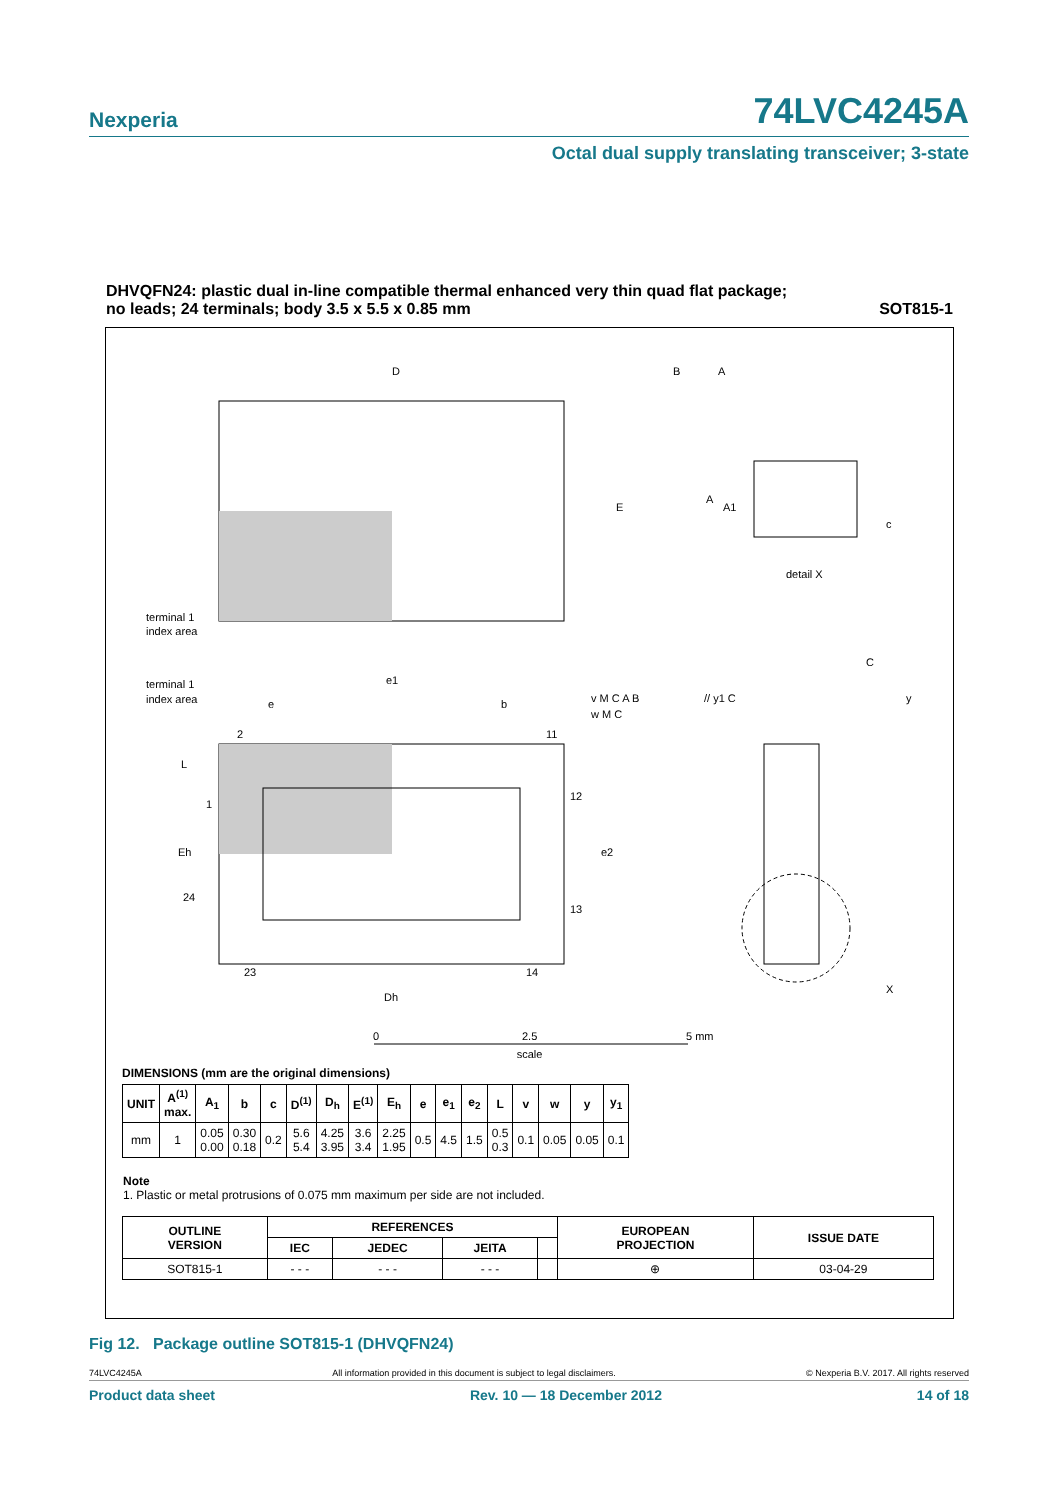Nexperia
74LVC4245A
Octal dual supply translating transceiver; 3-state
DHVQFN24: plastic dual in-line compatible thermal enhanced very thin quad flat package;
no leads; 24 terminals; body 3.5 x 5.5 x 0.85 mm
SOT815-1
D
E
A
A1
c
detail X
terminal 1
index area
terminal 1
index area
e1
e
b
2
11
1
12
24
13
23
14
L
Eh
e2
Dh
C
y
X
// y1 C
v M C A B
w M C
B
A
0
2.5
5 mm
scale
DIMENSIONS (mm are the original dimensions)
| UNIT | A<sup>(1)</sup> max. | A<sub>1</sub> | b | c | D<sup>(1)</sup> | D<sub>h</sub> | E<sup>(1)</sup> | E<sub>h</sub> | e | e<sub>1</sub> | e<sub>2</sub> | L | v | w | y | y<sub>1</sub> |
| --- | --- | --- | --- | --- | --- | --- | --- | --- | --- | --- | --- | --- | --- | --- | --- | --- |
| mm | 1 | 0.05 0.00 | 0.30 0.18 | 0.2 | 5.6 5.4 | 4.25 3.95 | 3.6 3.4 | 2.25 1.95 | 0.5 | 4.5 | 1.5 | 0.5 0.3 | 0.1 | 0.05 | 0.05 | 0.1 |
Note
1. Plastic or metal protrusions of 0.075 mm maximum per side are not included.
| OUTLINE VERSION | REFERENCES | | | | EUROPEAN PROJECTION | ISSUE DATE |
| --- | --- | --- | --- | --- | --- | --- |
| | IEC | JEDEC | JEITA | | | |
| SOT815-1 | - - - | - - - | - - - | | ⊕ | 03-04-29 |
Fig 12. Package outline SOT815-1 (DHVQFN24)
74LVC4245A All information provided in this document is subject to legal disclaimers. © Nexperia B.V. 2017. All rights reserved
Product data sheet Rev. 10 — 18 December 2012 14 of 18